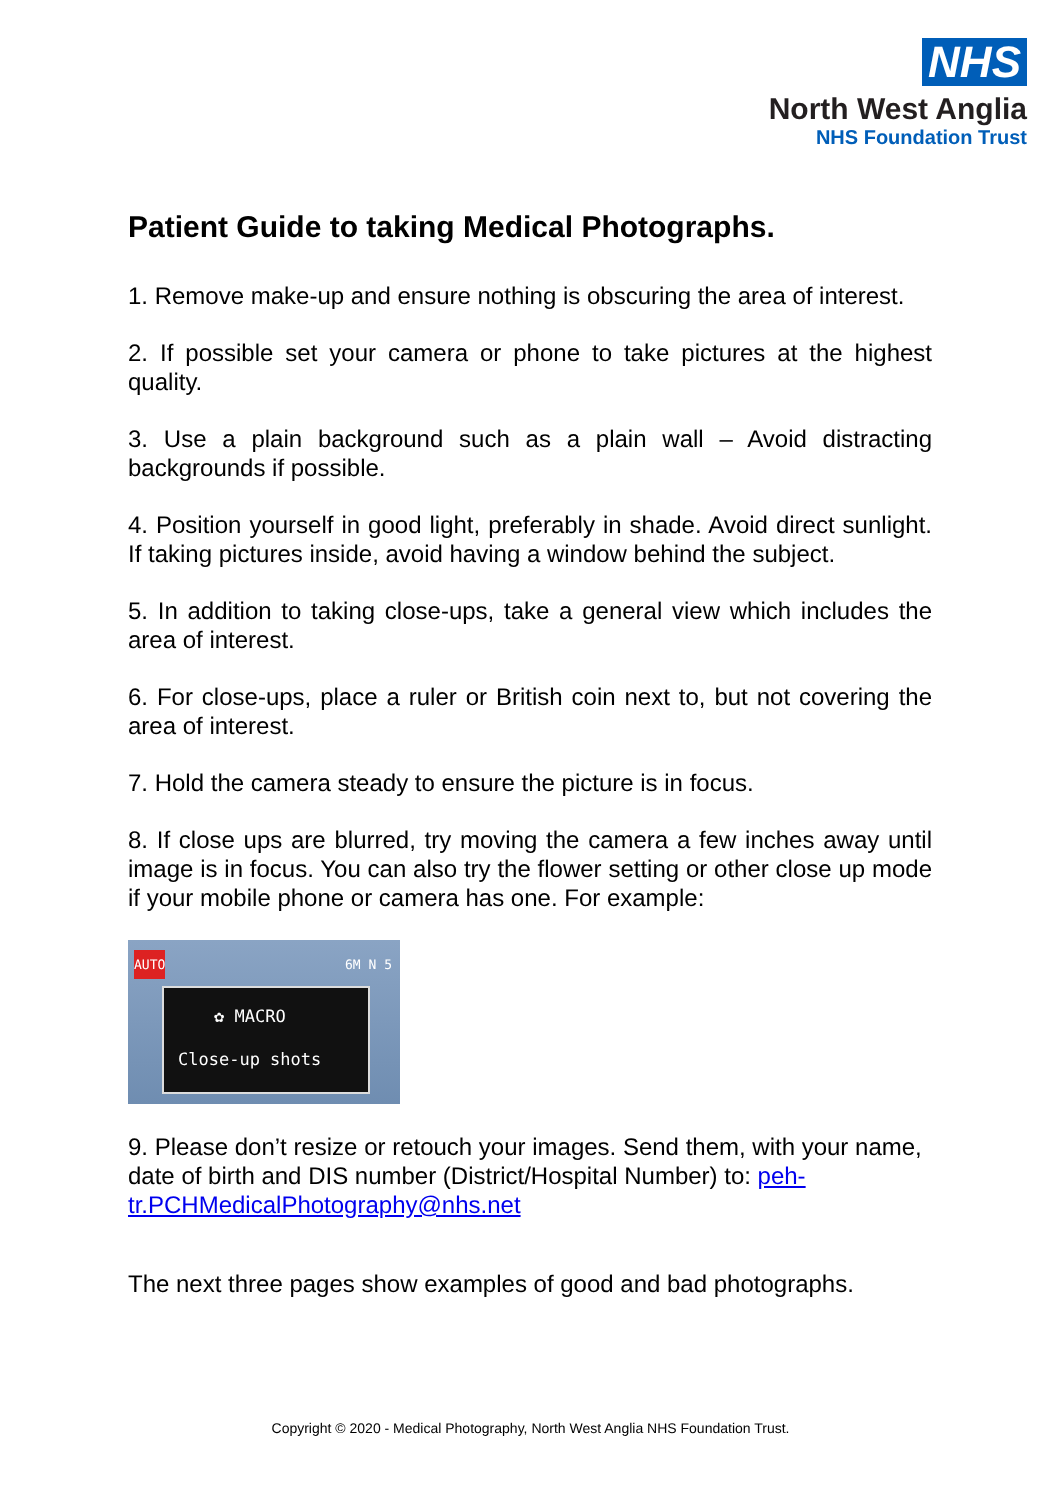NHS
North West Anglia
NHS Foundation Trust
Patient Guide to taking Medical Photographs.
1. Remove make-up and ensure nothing is obscuring the area of interest.
2. If possible set your camera or phone to take pictures at the highest quality.
3. Use a plain background such as a plain wall – Avoid distracting backgrounds if possible.
4. Position yourself in good light, preferably in shade. Avoid direct sunlight. If taking pictures inside, avoid having a window behind the subject.
5. In addition to taking close-ups, take a general view which includes the area of interest.
6. For close-ups, place a ruler or British coin next to, but not covering the area of interest.
7. Hold the camera steady to ensure the picture is in focus.
8. If close ups are blurred, try moving the camera a few inches away until image is in focus. You can also try the flower setting or other close up mode if your mobile phone or camera has one. For example:
AUTO 6M N 5
✿ MACRO
Close-up shots
9. Please don’t resize or retouch your images. Send them, with your name, date of birth and DIS number (District/Hospital Number) to: peh-tr.PCHMedicalPhotography@nhs.net
The next three pages show examples of good and bad photographs.
Copyright © 2020 - Medical Photography, North West Anglia NHS Foundation Trust.